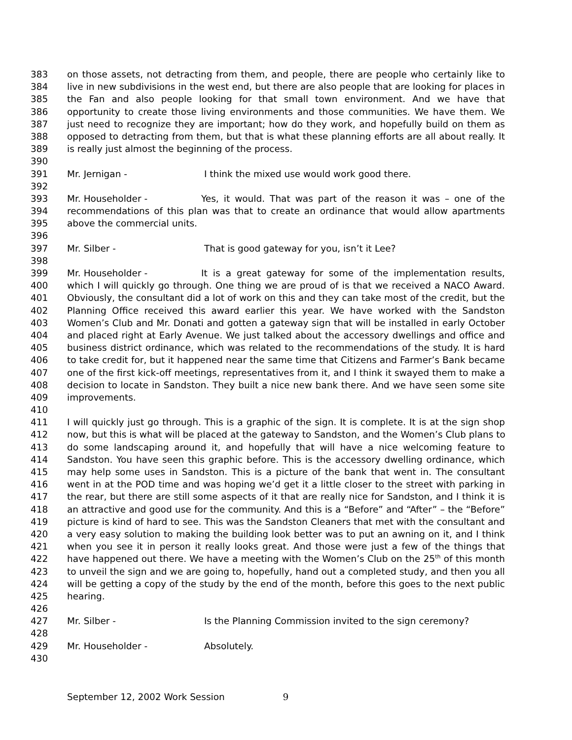383 on those assets, not detracting from them, and people, there are people who certainly like to
384 live in new subdivisions in the west end, but there are also people that are looking for places in
385 the Fan and also people looking for that small town environment. And we have that
386 opportunity to create those living environments and those communities. We have them. We
387 just need to recognize they are important; how do they work, and hopefully build on them as
388 opposed to detracting from them, but that is what these planning efforts are all about really. It
389 is really just almost the beginning of the process.
390
391 Mr. Jernigan - I think the mixed use would work good there.
392
393 Mr. Householder - Yes, it would. That was part of the reason it was – one of the
394 recommendations of this plan was that to create an ordinance that would allow apartments
395 above the commercial units.
396
397 Mr. Silber - That is good gateway for you, isn’t it Lee?
398
399 Mr. Householder - It is a great gateway for some of the implementation results,
400 which I will quickly go through. One thing we are proud of is that we received a NACO Award.
401 Obviously, the consultant did a lot of work on this and they can take most of the credit, but the
402 Planning Office received this award earlier this year. We have worked with the Sandston
403 Women’s Club and Mr. Donati and gotten a gateway sign that will be installed in early October
404 and placed right at Early Avenue. We just talked about the accessory dwellings and office and
405 business district ordinance, which was related to the recommendations of the study. It is hard
406 to take credit for, but it happened near the same time that Citizens and Farmer’s Bank became
407 one of the first kick-off meetings, representatives from it, and I think it swayed them to make a
408 decision to locate in Sandston. They built a nice new bank there. And we have seen some site
409 improvements.
410
411 I will quickly just go through. This is a graphic of the sign. It is complete. It is at the sign shop
412 now, but this is what will be placed at the gateway to Sandston, and the Women’s Club plans to
413 do some landscaping around it, and hopefully that will have a nice welcoming feature to
414 Sandston. You have seen this graphic before. This is the accessory dwelling ordinance, which
415 may help some uses in Sandston. This is a picture of the bank that went in. The consultant
416 went in at the POD time and was hoping we’d get it a little closer to the street with parking in
417 the rear, but there are still some aspects of it that are really nice for Sandston, and I think it is
418 an attractive and good use for the community. And this is a “Before” and “After” – the “Before”
419 picture is kind of hard to see. This was the Sandston Cleaners that met with the consultant and
420 a very easy solution to making the building look better was to put an awning on it, and I think
421 when you see it in person it really looks great. And those were just a few of the things that
422 have happened out there. We have a meeting with the Women’s Club on the 25<sup>th</sup> of this month
423 to unveil the sign and we are going to, hopefully, hand out a completed study, and then you all
424 will be getting a copy of the study by the end of the month, before this goes to the next public
425 hearing.
426
427 Mr. Silber - Is the Planning Commission invited to the sign ceremony?
428
429 Mr. Householder - Absolutely.
430
September 12, 2002 Work Session 9